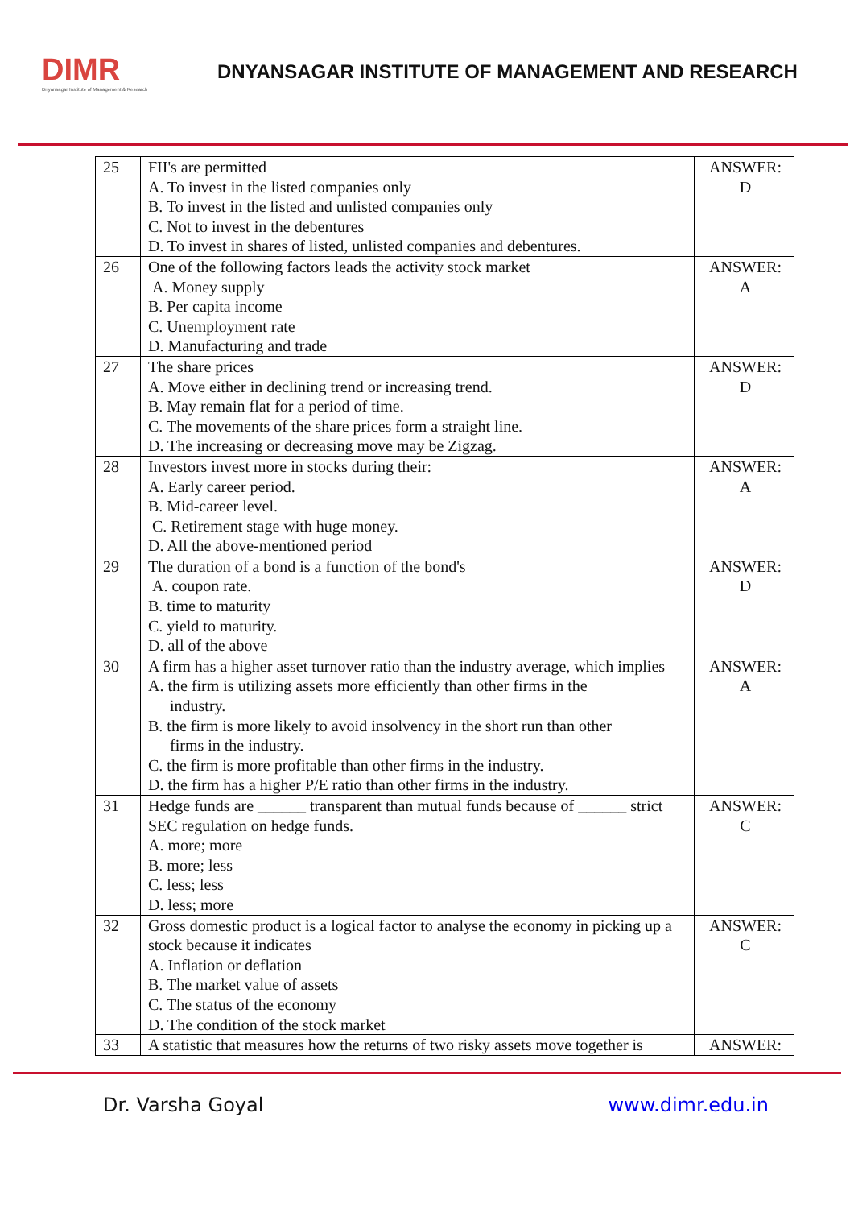DIMR
Dnyansagar Institute of Management & Research
DNYANSAGAR INSTITUTE OF MANAGEMENT AND RESEARCH
| 25 | FII's are permitted A. To invest in the listed companies only B. To invest in the listed and unlisted companies only C. Not to invest in the debentures D. To invest in shares of listed, unlisted companies and debentures. | ANSWER: D |
| 26 | One of the following factors leads the activity stock market A. Money supply B. Per capita income C. Unemployment rate D. Manufacturing and trade | ANSWER: A |
| 27 | The share prices A. Move either in declining trend or increasing trend. B. May remain flat for a period of time. C. The movements of the share prices form a straight line. D. The increasing or decreasing move may be Zigzag. | ANSWER: D |
| 28 | Investors invest more in stocks during their: A. Early career period. B. Mid-career level. C. Retirement stage with huge money. D. All the above-mentioned period | ANSWER: A |
| 29 | The duration of a bond is a function of the bond's A. coupon rate. B. time to maturity C. yield to maturity. D. all of the above | ANSWER: D |
| 30 | A firm has a higher asset turnover ratio than the industry average, which implies A. the firm is utilizing assets more efficiently than other firms in the industry. B. the firm is more likely to avoid insolvency in the short run than other firms in the industry. C. the firm is more profitable than other firms in the industry. D. the firm has a higher P/E ratio than other firms in the industry. | ANSWER: A |
| 31 | Hedge funds are ______ transparent than mutual funds because of ______ strict SEC regulation on hedge funds. A. more; more B. more; less C. less; less D. less; more | ANSWER: C |
| 32 | Gross domestic product is a logical factor to analyse the economy in picking up a stock because it indicates A. Inflation or deflation B. The market value of assets C. The status of the economy D. The condition of the stock market | ANSWER: C |
| 33 | A statistic that measures how the returns of two risky assets move together is | ANSWER: |
Dr. Varsha Goyal www.dimr.edu.in